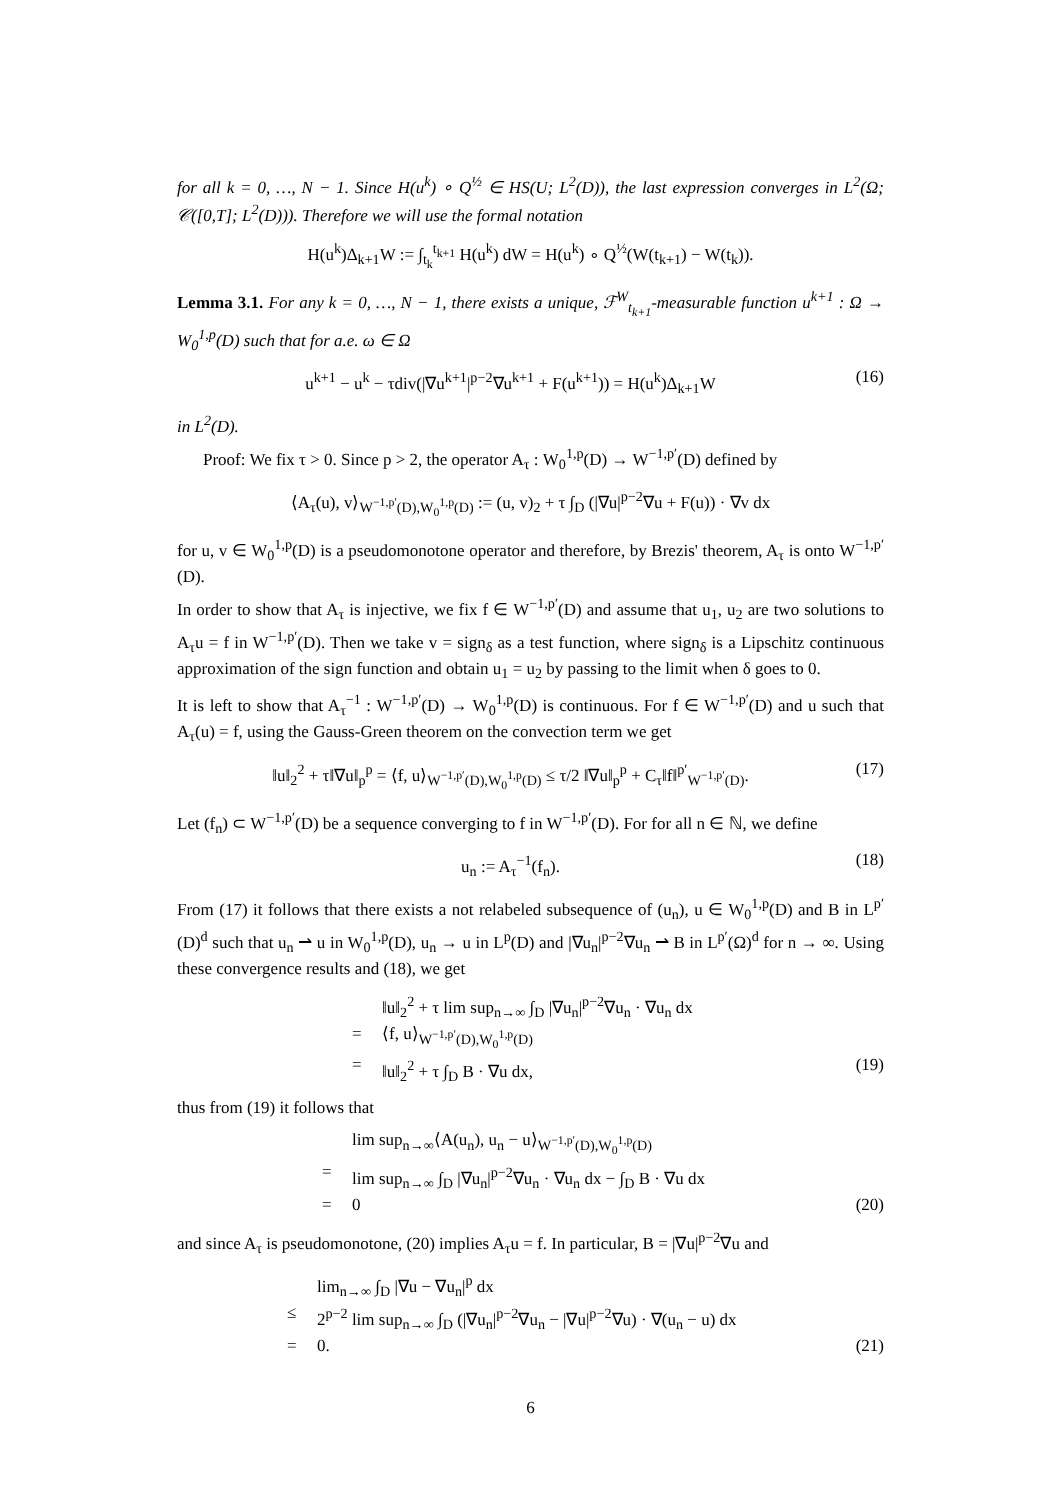for all k = 0, …, N − 1. Since H(u<sup>k</sup>) ∘ Q<sup>½</sup> ∈ HS(U; L<sup>2</sup>(D)), the last expression converges in L<sup>2</sup>(Ω; 𝒞([0,T]; L<sup>2</sup>(D))). Therefore we will use the formal notation
H(u<sup>k</sup>)Δ<sub>k+1</sub>W := ∫<sub>t<sub>k</sub></sub><sup>t<sub>k+1</sub></sup> H(u<sup>k</sup>) dW = H(u<sup>k</sup>) ∘ Q<sup>½</sup>(W(t<sub>k+1</sub>) − W(t<sub>k</sub>)).
Lemma 3.1. For any k = 0, …, N − 1, there exists a unique, ℱ<sup>W</sup><sub>t<sub>k+1</sub></sub>-measurable function u<sup>k+1</sup> : Ω → W<sub>0</sub><sup>1,p</sup>(D) such that for a.e. ω ∈ Ω
u<sup>k+1</sup> − u<sup>k</sup> − τdiv(|∇u<sup>k+1</sup>|<sup>p−2</sup>∇u<sup>k+1</sup> + F(u<sup>k+1</sup>)) = H(u<sup>k</sup>)Δ<sub>k+1</sub>W
(16)
in L<sup>2</sup>(D).
Proof: We fix τ > 0. Since p > 2, the operator A<sub>τ</sub> : W<sub>0</sub><sup>1,p</sup>(D) → W<sup>−1,p′</sup>(D) defined by
⟨A<sub>τ</sub>(u), v⟩<sub>W<sup>−1,p′</sup>(D),W<sub>0</sub><sup>1,p</sup>(D)</sub> := (u, v)<sub>2</sub> + τ ∫<sub>D</sub> (|∇u|<sup>p−2</sup>∇u + F(u)) · ∇v dx
for u, v ∈ W<sub>0</sub><sup>1,p</sup>(D) is a pseudomonotone operator and therefore, by Brezis' theorem, A<sub>τ</sub> is onto W<sup>−1,p′</sup>(D).
In order to show that A<sub>τ</sub> is injective, we fix f ∈ W<sup>−1,p′</sup>(D) and assume that u<sub>1</sub>, u<sub>2</sub> are two solutions to A<sub>τ</sub>u = f in W<sup>−1,p′</sup>(D). Then we take v = sign<sub>δ</sub> as a test function, where sign<sub>δ</sub> is a Lipschitz continuous approximation of the sign function and obtain u<sub>1</sub> = u<sub>2</sub> by passing to the limit when δ goes to 0.
It is left to show that A<sub>τ</sub><sup>−1</sup> : W<sup>−1,p′</sup>(D) → W<sub>0</sub><sup>1,p</sup>(D) is continuous. For f ∈ W<sup>−1,p′</sup>(D) and u such that A<sub>τ</sub>(u) = f, using the Gauss-Green theorem on the convection term we get
‖u‖<sub>2</sub><sup>2</sup> + τ‖∇u‖<sub>p</sub><sup>p</sup> = ⟨f, u⟩<sub>W<sup>−1,p′</sup>(D),W<sub>0</sub><sup>1,p</sup>(D)</sub> ≤ τ/2 ‖∇u‖<sub>p</sub><sup>p</sup> + C<sub>τ</sub>‖f‖<sup>p′</sup><sub>W<sup>−1,p′</sup>(D)</sub>.
(17)
Let (f<sub>n</sub>) ⊂ W<sup>−1,p′</sup>(D) be a sequence converging to f in W<sup>−1,p′</sup>(D). For for all n ∈ ℕ, we define
u<sub>n</sub> := A<sub>τ</sub><sup>−1</sup>(f<sub>n</sub>). (18)
From (17) it follows that there exists a not relabeled subsequence of (u<sub>n</sub>), u ∈ W<sub>0</sub><sup>1,p</sup>(D) and B in L<sup>p′</sup>(D)<sup>d</sup> such that u<sub>n</sub> ⇀ u in W<sub>0</sub><sup>1,p</sup>(D), u<sub>n</sub> → u in L<sup>p</sup>(D) and |∇u<sub>n</sub>|<sup>p−2</sup>∇u<sub>n</sub> ⇀ B in L<sup>p′</sup>(Ω)<sup>d</sup> for n → ∞. Using these convergence results and (18), we get
‖u‖<sub>2</sub><sup>2</sup> + τ lim sup<sub>n→∞</sub> ∫<sub>D</sub> |∇u<sub>n</sub>|<sup>p−2</sup>∇u<sub>n</sub> · ∇u<sub>n</sub> dx
= ⟨f, u⟩<sub>W<sup>−1,p′</sup>(D),W<sub>0</sub><sup>1,p</sup>(D)</sub>
= ‖u‖<sub>2</sub><sup>2</sup> + τ ∫<sub>D</sub> B · ∇u dx, (19)
thus from (19) it follows that
lim sup<sub>n→∞</sub>⟨A(u<sub>n</sub>), u<sub>n</sub> − u⟩<sub>W<sup>−1,p′</sup>(D),W<sub>0</sub><sup>1,p</sup>(D)</sub>
= lim sup<sub>n→∞</sub> ∫<sub>D</sub> |∇u<sub>n</sub>|<sup>p−2</sup>∇u<sub>n</sub> · ∇u<sub>n</sub> dx − ∫<sub>D</sub> B · ∇u dx
= 0 (20)
and since A<sub>τ</sub> is pseudomonotone, (20) implies A<sub>τ</sub>u = f. In particular, B = |∇u|<sup>p−2</sup>∇u and
lim<sub>n→∞</sub> ∫<sub>D</sub> |∇u − ∇u<sub>n</sub>|<sup>p</sup> dx
≤ 2<sup>p−2</sup> lim sup<sub>n→∞</sub> ∫<sub>D</sub> (|∇u<sub>n</sub>|<sup>p−2</sup>∇u<sub>n</sub> − |∇u|<sup>p−2</sup>∇u) · ∇(u<sub>n</sub> − u) dx
= 0. (21)
6